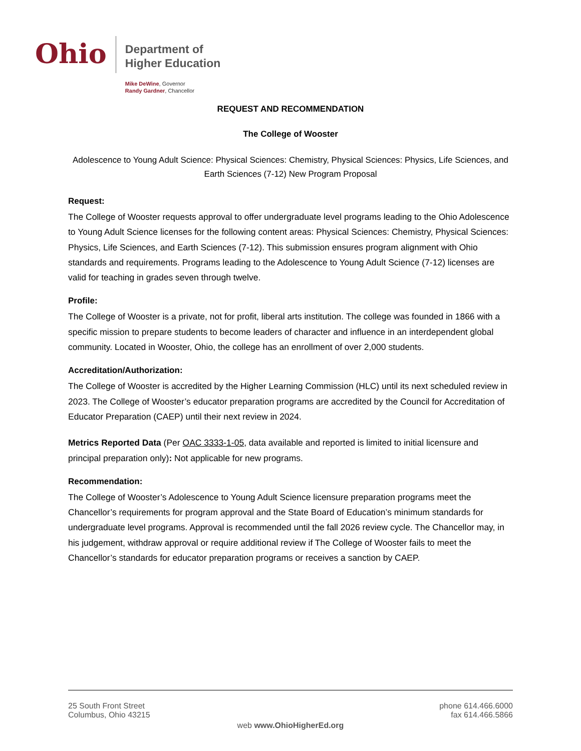Ohio
Department of
Higher Education
Mike DeWine, Governor
Randy Gardner, Chancellor
REQUEST AND RECOMMENDATION
The College of Wooster
Adolescence to Young Adult Science: Physical Sciences: Chemistry, Physical Sciences: Physics, Life Sciences, and Earth Sciences (7-12) New Program Proposal
Request:
The College of Wooster requests approval to offer undergraduate level programs leading to the Ohio Adolescence to Young Adult Science licenses for the following content areas: Physical Sciences: Chemistry, Physical Sciences: Physics, Life Sciences, and Earth Sciences (7-12). This submission ensures program alignment with Ohio standards and requirements. Programs leading to the Adolescence to Young Adult Science (7-12) licenses are valid for teaching in grades seven through twelve.
Profile:
The College of Wooster is a private, not for profit, liberal arts institution. The college was founded in 1866 with a specific mission to prepare students to become leaders of character and influence in an interdependent global community. Located in Wooster, Ohio, the college has an enrollment of over 2,000 students.
Accreditation/Authorization:
The College of Wooster is accredited by the Higher Learning Commission (HLC) until its next scheduled review in 2023. The College of Wooster’s educator preparation programs are accredited by the Council for Accreditation of Educator Preparation (CAEP) until their next review in 2024.
Metrics Reported Data (Per OAC 3333-1-05, data available and reported is limited to initial licensure and principal preparation only): Not applicable for new programs.
Recommendation:
The College of Wooster’s Adolescence to Young Adult Science licensure preparation programs meet the Chancellor’s requirements for program approval and the State Board of Education’s minimum standards for undergraduate level programs. Approval is recommended until the fall 2026 review cycle. The Chancellor may, in his judgement, withdraw approval or require additional review if The College of Wooster fails to meet the Chancellor’s standards for educator preparation programs or receives a sanction by CAEP.
25 South Front Street
Columbus, Ohio 43215
phone 614.466.6000
fax 614.466.5866
web www.OhioHigherEd.org